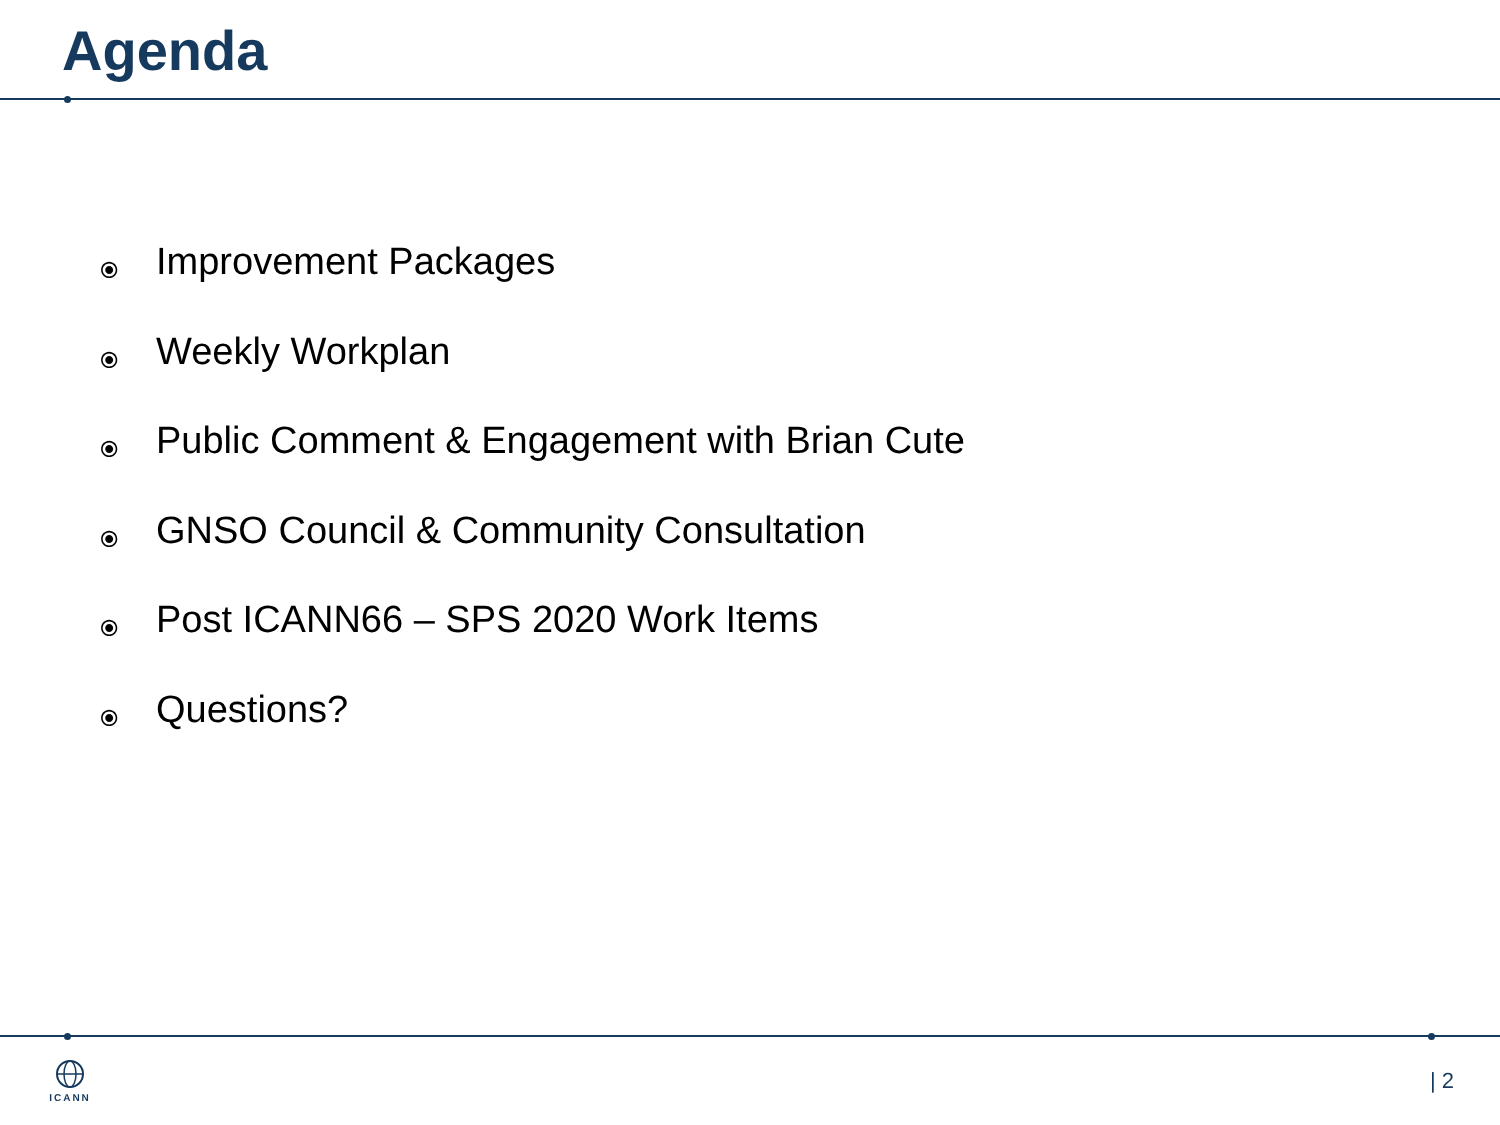Agenda
⦿ Improvement Packages
⦿ Weekly Workplan
⦿ Public Comment & Engagement with Brian Cute
⦿ GNSO Council & Community Consultation
⦿ Post ICANN66 – SPS 2020 Work Items
⦿ Questions?
ICANN | 2